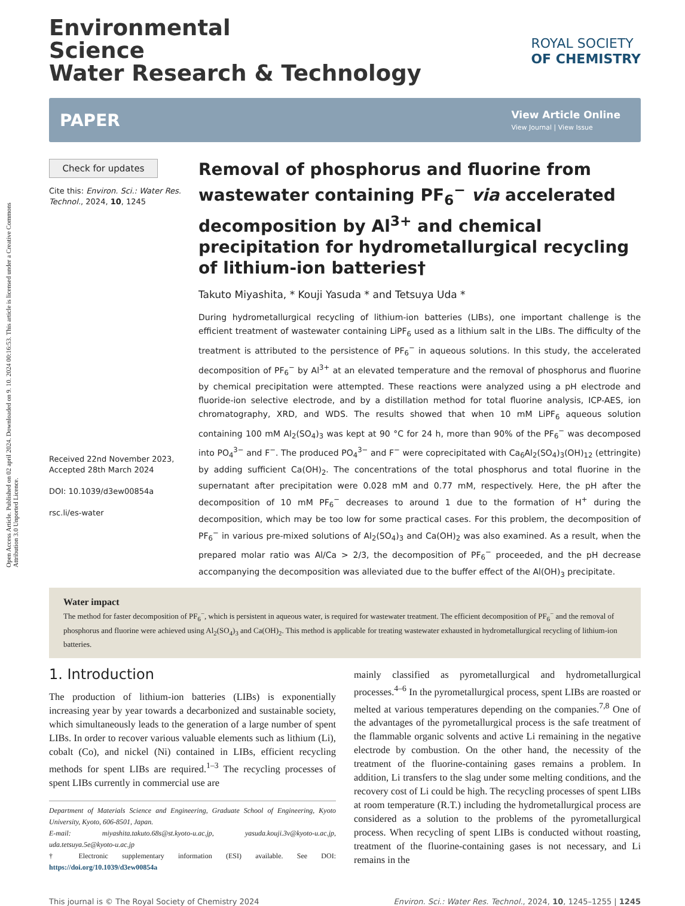Open Access Article. Published on 02 april 2024. Downloaded on 9. 10. 2024 00:16:53. This article is licensed under a Creative Commons Attribution 3.0 Unported Licence.
ROYAL SOCIETY
OF CHEMISTRY
Environmental
Science
Water Research & Technology
PAPER
View Article Online
View Journal | View Issue
Check for updates
Cite this: Environ. Sci.: Water Res. Technol., 2024, 10, 1245
Received 22nd November 2023,
Accepted 28th March 2024
DOI: 10.1039/d3ew00854a
rsc.li/es-water
Removal of phosphorus and fluorine from wastewater containing PF<sub>6</sub><sup>−</sup> via accelerated decomposition by Al<sup>3+</sup> and chemical precipitation for hydrometallurgical recycling of lithium-ion batteries†
Takuto Miyashita, * Kouji Yasuda * and Tetsuya Uda *
During hydrometallurgical recycling of lithium-ion batteries (LIBs), one important challenge is the efficient treatment of wastewater containing LiPF<sub>6</sub> used as a lithium salt in the LIBs. The difficulty of the treatment is attributed to the persistence of PF<sub>6</sub><sup>−</sup> in aqueous solutions. In this study, the accelerated decomposition of PF<sub>6</sub><sup>−</sup> by Al<sup>3+</sup> at an elevated temperature and the removal of phosphorus and fluorine by chemical precipitation were attempted. These reactions were analyzed using a pH electrode and fluoride-ion selective electrode, and by a distillation method for total fluorine analysis, ICP-AES, ion chromatography, XRD, and WDS. The results showed that when 10 mM LiPF<sub>6</sub> aqueous solution containing 100 mM Al<sub>2</sub>(SO<sub>4</sub>)<sub>3</sub> was kept at 90 °C for 24 h, more than 90% of the PF<sub>6</sub><sup>−</sup> was decomposed into PO<sub>4</sub><sup>3−</sup> and F<sup>−</sup>. The produced PO<sub>4</sub><sup>3−</sup> and F<sup>−</sup> were coprecipitated with Ca<sub>6</sub>Al<sub>2</sub>(SO<sub>4</sub>)<sub>3</sub>(OH)<sub>12</sub> (ettringite) by adding sufficient Ca(OH)<sub>2</sub>. The concentrations of the total phosphorus and total fluorine in the supernatant after precipitation were 0.028 mM and 0.77 mM, respectively. Here, the pH after the decomposition of 10 mM PF<sub>6</sub><sup>−</sup> decreases to around 1 due to the formation of H<sup>+</sup> during the decomposition, which may be too low for some practical cases. For this problem, the decomposition of PF<sub>6</sub><sup>−</sup> in various pre-mixed solutions of Al<sub>2</sub>(SO<sub>4</sub>)<sub>3</sub> and Ca(OH)<sub>2</sub> was also examined. As a result, when the prepared molar ratio was Al/Ca > 2/3, the decomposition of PF<sub>6</sub><sup>−</sup> proceeded, and the pH decrease accompanying the decomposition was alleviated due to the buffer effect of the Al(OH)<sub>3</sub> precipitate.
Water impact
The method for faster decomposition of PF<sub>6</sub><sup>−</sup>, which is persistent in aqueous water, is required for wastewater treatment. The efficient decomposition of PF<sub>6</sub><sup>−</sup> and the removal of phosphorus and fluorine were achieved using Al<sub>2</sub>(SO<sub>4</sub>)<sub>3</sub> and Ca(OH)<sub>2</sub>. This method is applicable for treating wastewater exhausted in hydrometallurgical recycling of lithium-ion batteries.
1. Introduction
The production of lithium-ion batteries (LIBs) is exponentially increasing year by year towards a decarbonized and sustainable society, which simultaneously leads to the generation of a large number of spent LIBs. In order to recover various valuable elements such as lithium (Li), cobalt (Co), and nickel (Ni) contained in LIBs, efficient recycling methods for spent LIBs are required.<sup>1–3</sup> The recycling processes of spent LIBs currently in commercial use are
Department of Materials Science and Engineering, Graduate School of Engineering, Kyoto University, Kyoto, 606-8501, Japan.
E-mail: miyashita.takuto.68s@st.kyoto-u.ac.jp, yasuda.kouji.3v@kyoto-u.ac.jp, uda.tetsuya.5e@kyoto-u.ac.jp
† Electronic supplementary information (ESI) available. See DOI: https://doi.org/10.1039/d3ew00854a
mainly classified as pyrometallurgical and hydrometallurgical processes.<sup>4–6</sup> In the pyrometallurgical process, spent LIBs are roasted or melted at various temperatures depending on the companies.<sup>7,8</sup> One of the advantages of the pyrometallurgical process is the safe treatment of the flammable organic solvents and active Li remaining in the negative electrode by combustion. On the other hand, the necessity of the treatment of the fluorine-containing gases remains a problem. In addition, Li transfers to the slag under some melting conditions, and the recovery cost of Li could be high. The recycling processes of spent LIBs at room temperature (R.T.) including the hydrometallurgical process are considered as a solution to the problems of the pyrometallurgical process. When recycling of spent LIBs is conducted without roasting, treatment of the fluorine-containing gases is not necessary, and Li remains in the
This journal is © The Royal Society of Chemistry 2024 Environ. Sci.: Water Res. Technol., 2024, 10, 1245–1255 | 1245